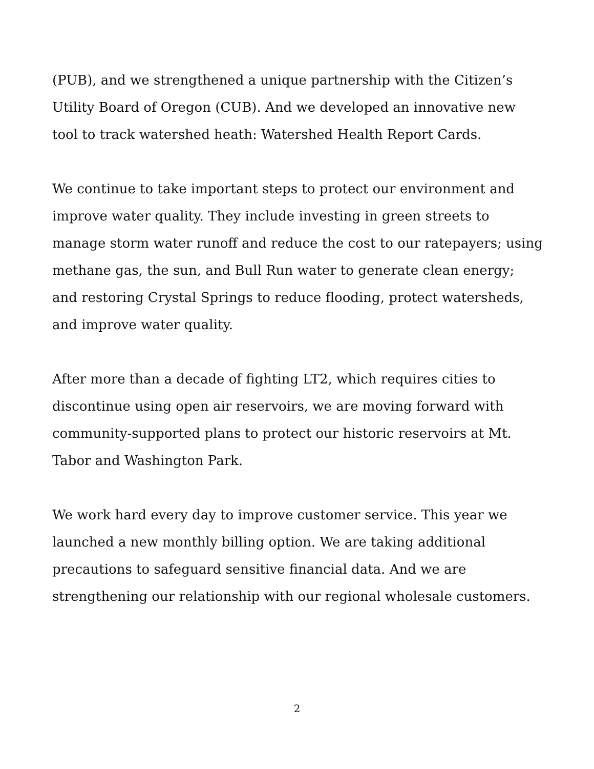(PUB), and we strengthened a unique partnership with the Citizen’s Utility Board of Oregon (CUB). And we developed an innovative new tool to track watershed heath: Watershed Health Report Cards.
We continue to take important steps to protect our environment and improve water quality. They include investing in green streets to manage storm water runoff and reduce the cost to our ratepayers; using methane gas, the sun, and Bull Run water to generate clean energy; and restoring Crystal Springs to reduce flooding, protect watersheds, and improve water quality.
After more than a decade of fighting LT2, which requires cities to discontinue using open air reservoirs, we are moving forward with community-supported plans to protect our historic reservoirs at Mt. Tabor and Washington Park.
We work hard every day to improve customer service. This year we launched a new monthly billing option. We are taking additional precautions to safeguard sensitive financial data. And we are strengthening our relationship with our regional wholesale customers.
2